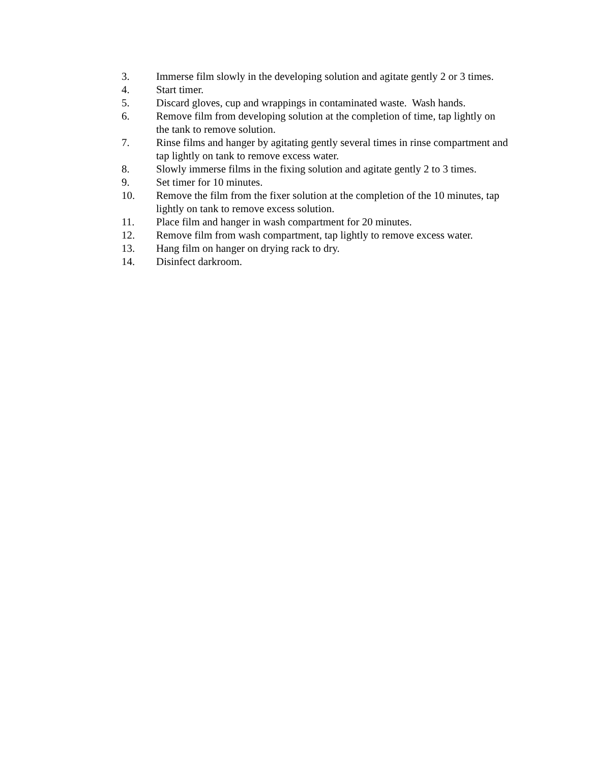3. Immerse film slowly in the developing solution and agitate gently 2 or 3 times.
4. Start timer.
5. Discard gloves, cup and wrappings in contaminated waste. Wash hands.
6. Remove film from developing solution at the completion of time, tap lightly on the tank to remove solution.
7. Rinse films and hanger by agitating gently several times in rinse compartment and tap lightly on tank to remove excess water.
8. Slowly immerse films in the fixing solution and agitate gently 2 to 3 times.
9. Set timer for 10 minutes.
10. Remove the film from the fixer solution at the completion of the 10 minutes, tap lightly on tank to remove excess solution.
11. Place film and hanger in wash compartment for 20 minutes.
12. Remove film from wash compartment, tap lightly to remove excess water.
13. Hang film on hanger on drying rack to dry.
14. Disinfect darkroom.